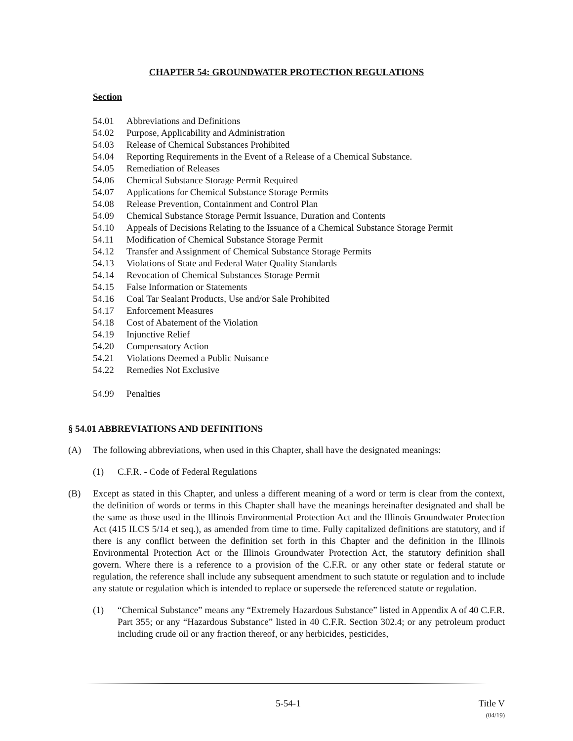CHAPTER 54: GROUNDWATER PROTECTION REGULATIONS
Section
54.01 Abbreviations and Definitions
54.02 Purpose, Applicability and Administration
54.03 Release of Chemical Substances Prohibited
54.04 Reporting Requirements in the Event of a Release of a Chemical Substance.
54.05 Remediation of Releases
54.06 Chemical Substance Storage Permit Required
54.07 Applications for Chemical Substance Storage Permits
54.08 Release Prevention, Containment and Control Plan
54.09 Chemical Substance Storage Permit Issuance, Duration and Contents
54.10 Appeals of Decisions Relating to the Issuance of a Chemical Substance Storage Permit
54.11 Modification of Chemical Substance Storage Permit
54.12 Transfer and Assignment of Chemical Substance Storage Permits
54.13 Violations of State and Federal Water Quality Standards
54.14 Revocation of Chemical Substances Storage Permit
54.15 False Information or Statements
54.16 Coal Tar Sealant Products, Use and/or Sale Prohibited
54.17 Enforcement Measures
54.18 Cost of Abatement of the Violation
54.19 Injunctive Relief
54.20 Compensatory Action
54.21 Violations Deemed a Public Nuisance
54.22 Remedies Not Exclusive
54.99 Penalties
§ 54.01 ABBREVIATIONS AND DEFINITIONS
(A) The following abbreviations, when used in this Chapter, shall have the designated meanings:
(1) C.F.R. - Code of Federal Regulations
(B) Except as stated in this Chapter, and unless a different meaning of a word or term is clear from the context, the definition of words or terms in this Chapter shall have the meanings hereinafter designated and shall be the same as those used in the Illinois Environmental Protection Act and the Illinois Groundwater Protection Act (415 ILCS 5/14 et seq.), as amended from time to time. Fully capitalized definitions are statutory, and if there is any conflict between the definition set forth in this Chapter and the definition in the Illinois Environmental Protection Act or the Illinois Groundwater Protection Act, the statutory definition shall govern. Where there is a reference to a provision of the C.F.R. or any other state or federal statute or regulation, the reference shall include any subsequent amendment to such statute or regulation and to include any statute or regulation which is intended to replace or supersede the referenced statute or regulation.
(1) “Chemical Substance” means any “Extremely Hazardous Substance” listed in Appendix A of 40 C.F.R. Part 355; or any “Hazardous Substance” listed in 40 C.F.R. Section 302.4; or any petroleum product including crude oil or any fraction thereof, or any herbicides, pesticides,
5-54-1 Title V
(04/19)